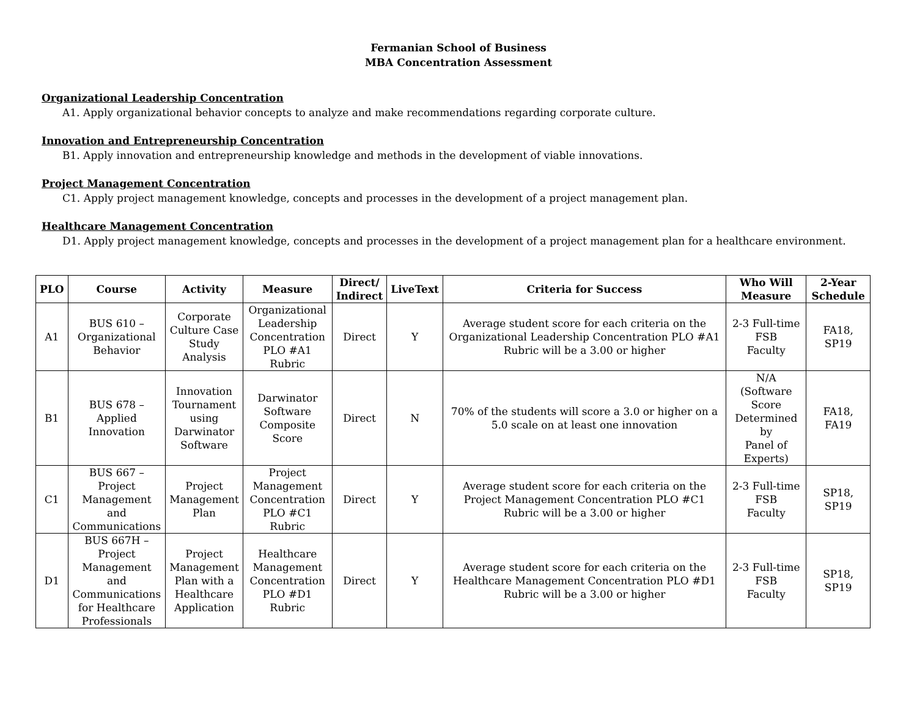Fermanian School of Business
MBA Concentration Assessment
Organizational Leadership Concentration
A1. Apply organizational behavior concepts to analyze and make recommendations regarding corporate culture.
Innovation and Entrepreneurship Concentration
B1. Apply innovation and entrepreneurship knowledge and methods in the development of viable innovations.
Project Management Concentration
C1. Apply project management knowledge, concepts and processes in the development of a project management plan.
Healthcare Management Concentration
D1. Apply project management knowledge, concepts and processes in the development of a project management plan for a healthcare environment.
| PLO | Course | Activity | Measure | Direct/ Indirect | LiveText | Criteria for Success | Who Will Measure | 2-Year Schedule |
| --- | --- | --- | --- | --- | --- | --- | --- | --- |
| A1 | BUS 610 – Organizational Behavior | Corporate Culture Case Study Analysis | Organizational Leadership Concentration PLO #A1 Rubric | Direct | Y | Average student score for each criteria on the Organizational Leadership Concentration PLO #A1 Rubric will be a 3.00 or higher | 2-3 Full-time FSB Faculty | FA18, SP19 |
| B1 | BUS 678 – Applied Innovation | Innovation Tournament using Darwinator Software | Darwinator Software Composite Score | Direct | N | 70% of the students will score a 3.0 or higher on a 5.0 scale on at least one innovation | N/A (Software Score Determined by Panel of Experts) | FA18, FA19 |
| C1 | BUS 667 – Project Management and Communications | Project Management Plan | Project Management Concentration PLO #C1 Rubric | Direct | Y | Average student score for each criteria on the Project Management Concentration PLO #C1 Rubric will be a 3.00 or higher | 2-3 Full-time FSB Faculty | SP18, SP19 |
| D1 | BUS 667H – Project Management and Communications for Healthcare Professionals | Project Management Plan with a Healthcare Application | Healthcare Management Concentration PLO #D1 Rubric | Direct | Y | Average student score for each criteria on the Healthcare Management Concentration PLO #D1 Rubric will be a 3.00 or higher | 2-3 Full-time FSB Faculty | SP18, SP19 |